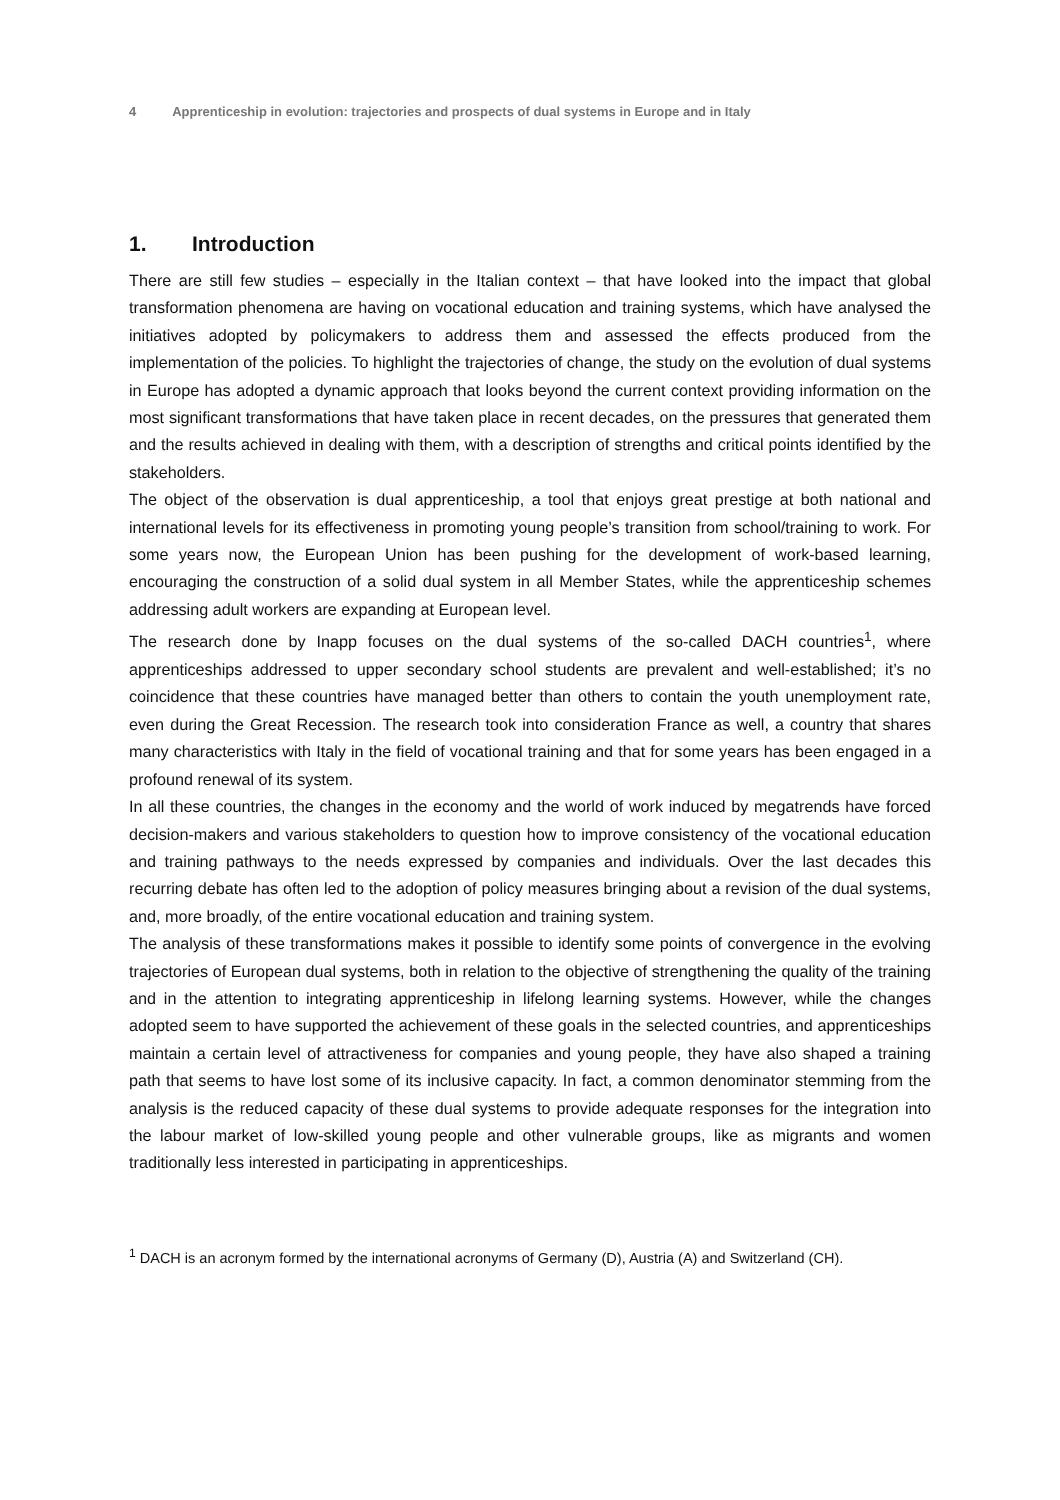4 Apprenticeship in evolution: trajectories and prospects of dual systems in Europe and in Italy
1. Introduction
There are still few studies – especially in the Italian context – that have looked into the impact that global transformation phenomena are having on vocational education and training systems, which have analysed the initiatives adopted by policymakers to address them and assessed the effects produced from the implementation of the policies. To highlight the trajectories of change, the study on the evolution of dual systems in Europe has adopted a dynamic approach that looks beyond the current context providing information on the most significant transformations that have taken place in recent decades, on the pressures that generated them and the results achieved in dealing with them, with a description of strengths and critical points identified by the stakeholders.
The object of the observation is dual apprenticeship, a tool that enjoys great prestige at both national and international levels for its effectiveness in promoting young people’s transition from school/training to work. For some years now, the European Union has been pushing for the development of work-based learning, encouraging the construction of a solid dual system in all Member States, while the apprenticeship schemes addressing adult workers are expanding at European level.
The research done by Inapp focuses on the dual systems of the so-called DACH countries<sup>1</sup>, where apprenticeships addressed to upper secondary school students are prevalent and well-established; it’s no coincidence that these countries have managed better than others to contain the youth unemployment rate, even during the Great Recession. The research took into consideration France as well, a country that shares many characteristics with Italy in the field of vocational training and that for some years has been engaged in a profound renewal of its system.
In all these countries, the changes in the economy and the world of work induced by megatrends have forced decision-makers and various stakeholders to question how to improve consistency of the vocational education and training pathways to the needs expressed by companies and individuals. Over the last decades this recurring debate has often led to the adoption of policy measures bringing about a revision of the dual systems, and, more broadly, of the entire vocational education and training system.
The analysis of these transformations makes it possible to identify some points of convergence in the evolving trajectories of European dual systems, both in relation to the objective of strengthening the quality of the training and in the attention to integrating apprenticeship in lifelong learning systems. However, while the changes adopted seem to have supported the achievement of these goals in the selected countries, and apprenticeships maintain a certain level of attractiveness for companies and young people, they have also shaped a training path that seems to have lost some of its inclusive capacity. In fact, a common denominator stemming from the analysis is the reduced capacity of these dual systems to provide adequate responses for the integration into the labour market of low-skilled young people and other vulnerable groups, like as migrants and women traditionally less interested in participating in apprenticeships.
<sup>1</sup> DACH is an acronym formed by the international acronyms of Germany (D), Austria (A) and Switzerland (CH).